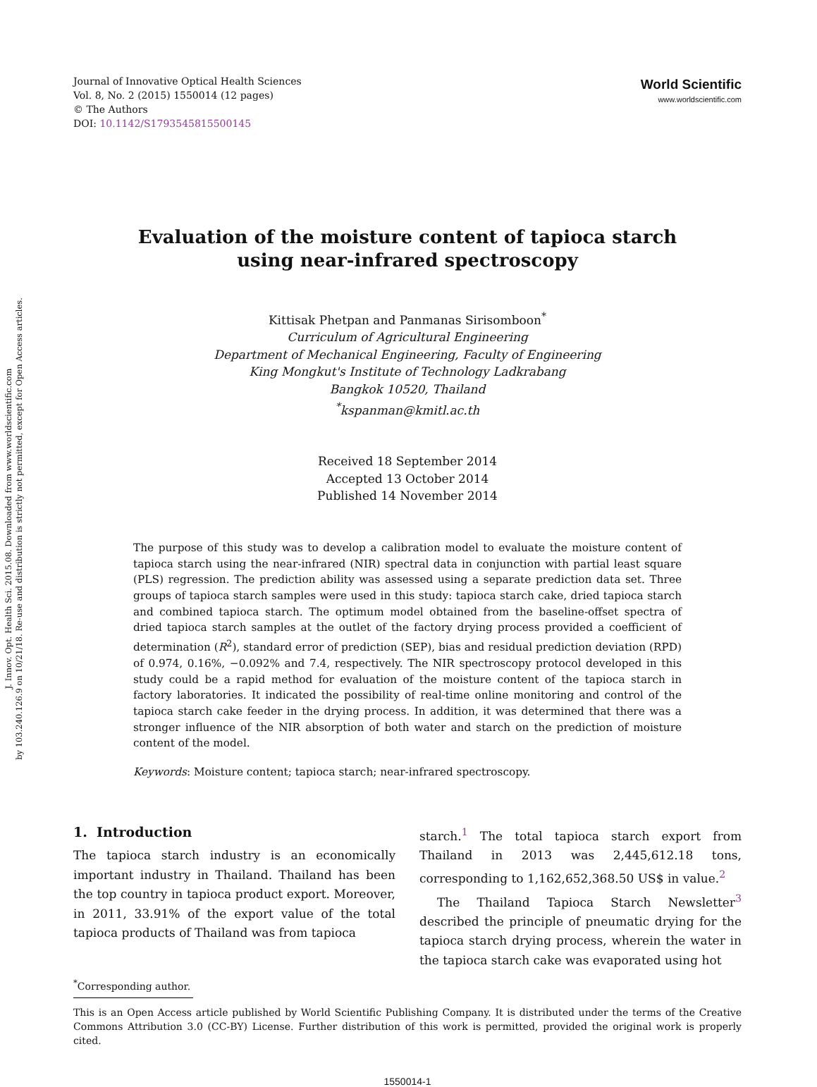J. Innov. Opt. Health Sci. 2015.08. Downloaded from www.worldscientific.com
by 103.240.126.9 on 10/21/18. Re-use and distribution is strictly not permitted, except for Open Access articles.
Journal of Innovative Optical Health Sciences
Vol. 8, No. 2 (2015) 1550014 (12 pages)
© The Authors
DOI: 10.1142/S1793545815500145
World Scientific
www.worldscientific.com
Evaluation of the moisture content of tapioca starch
using near-infrared spectroscopy
Kittisak Phetpan and Panmanas Sirisomboon<sup>*</sup>
Curriculum of Agricultural Engineering
Department of Mechanical Engineering, Faculty of Engineering
King Mongkut's Institute of Technology Ladkrabang
Bangkok 10520, Thailand
<sup>*</sup> kspanman@kmitl.ac.th
Received 18 September 2014
Accepted 13 October 2014
Published 14 November 2014
The purpose of this study was to develop a calibration model to evaluate the moisture content of tapioca starch using the near-infrared (NIR) spectral data in conjunction with partial least square (PLS) regression. The prediction ability was assessed using a separate prediction data set. Three groups of tapioca starch samples were used in this study: tapioca starch cake, dried tapioca starch and combined tapioca starch. The optimum model obtained from the baseline-offset spectra of dried tapioca starch samples at the outlet of the factory drying process provided a coefficient of determination (R<sup>2</sup>), standard error of prediction (SEP), bias and residual prediction deviation (RPD) of 0.974, 0.16%, −0.092% and 7.4, respectively. The NIR spectroscopy protocol developed in this study could be a rapid method for evaluation of the moisture content of the tapioca starch in factory laboratories. It indicated the possibility of real-time online monitoring and control of the tapioca starch cake feeder in the drying process. In addition, it was determined that there was a stronger influence of the NIR absorption of both water and starch on the prediction of moisture content of the model.
Keywords: Moisture content; tapioca starch; near-infrared spectroscopy.
1. Introduction
The tapioca starch industry is an economically important industry in Thailand. Thailand has been the top country in tapioca product export. Moreover, in 2011, 33.91% of the export value of the total tapioca products of Thailand was from tapioca
starch.<sup>1</sup> The total tapioca starch export from Thailand in 2013 was 2,445,612.18 tons, corresponding to 1,162,652,368.50 US$ in value.<sup>2</sup>
The Thailand Tapioca Starch Newsletter<sup>3</sup> described the principle of pneumatic drying for the tapioca starch drying process, wherein the water in the tapioca starch cake was evaporated using hot
<sup>*</sup> Corresponding author.
This is an Open Access article published by World Scientific Publishing Company. It is distributed under the terms of the Creative Commons Attribution 3.0 (CC-BY) License. Further distribution of this work is permitted, provided the original work is properly cited.
1550014-1